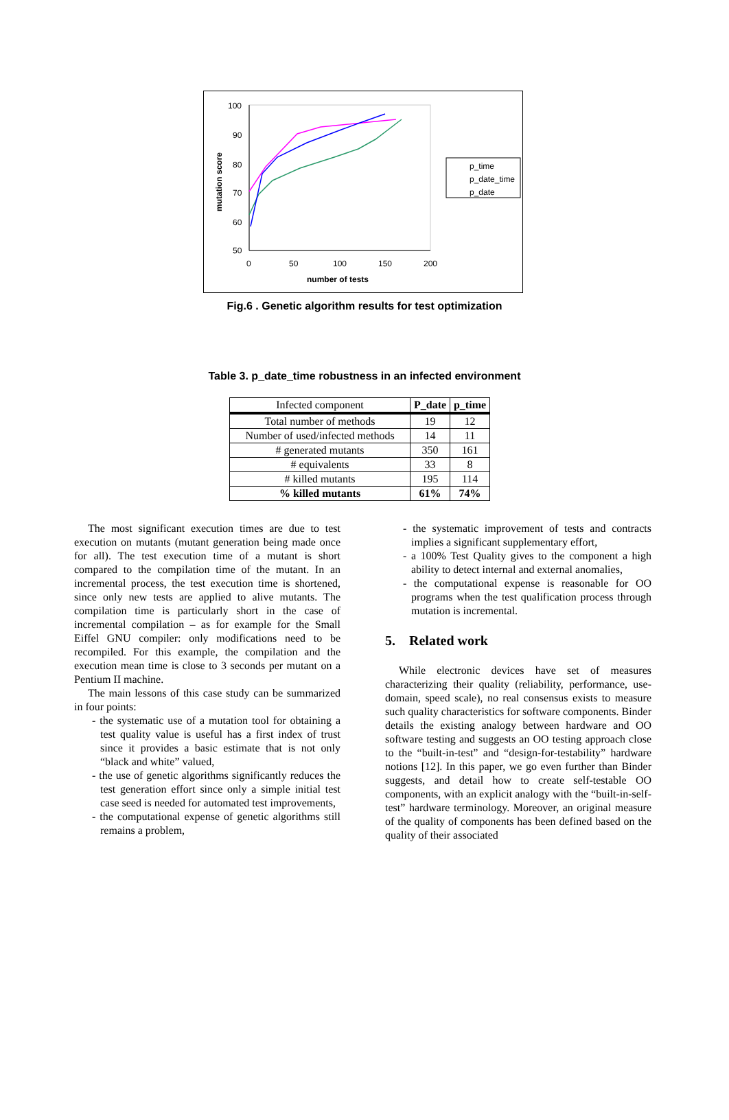100
90
80
70
60
50
0
50
100
150
200
number of tests
mutation score
p_time
p_date_time
p_date
Fig.6 . Genetic algorithm results for test optimization
Table 3. p_date_time robustness in an infected environment
| Infected component | P_date | p_time |
| --- | --- | --- |
| Total number of methods | 19 | 12 |
| Number of used/infected methods | 14 | 11 |
| # generated mutants | 350 | 161 |
| # equivalents | 33 | 8 |
| # killed mutants | 195 | 114 |
| % killed mutants | 61% | 74% |
The most significant execution times are due to test execution on mutants (mutant generation being made once for all). The test execution time of a mutant is short compared to the compilation time of the mutant. In an incremental process, the test execution time is shortened, since only new tests are applied to alive mutants. The compilation time is particularly short in the case of incremental compilation – as for example for the Small Eiffel GNU compiler: only modifications need to be recompiled. For this example, the compilation and the execution mean time is close to 3 seconds per mutant on a Pentium II machine.
The main lessons of this case study can be summarized in four points:
- the systematic use of a mutation tool for obtaining a test quality value is useful has a first index of trust since it provides a basic estimate that is not only “black and white” valued,
- the use of genetic algorithms significantly reduces the test generation effort since only a simple initial test case seed is needed for automated test improvements,
- the computational expense of genetic algorithms still remains a problem,
- the systematic improvement of tests and contracts implies a significant supplementary effort,
- a 100% Test Quality gives to the component a high ability to detect internal and external anomalies,
- the computational expense is reasonable for OO programs when the test qualification process through mutation is incremental.
5. Related work
While electronic devices have set of measures characterizing their quality (reliability, performance, use-domain, speed scale), no real consensus exists to measure such quality characteristics for software components. Binder details the existing analogy between hardware and OO software testing and suggests an OO testing approach close to the “built-in-test” and “design-for-testability” hardware notions [12]. In this paper, we go even further than Binder suggests, and detail how to create self-testable OO components, with an explicit analogy with the “built-in-self-test” hardware terminology. Moreover, an original measure of the quality of components has been defined based on the quality of their associated